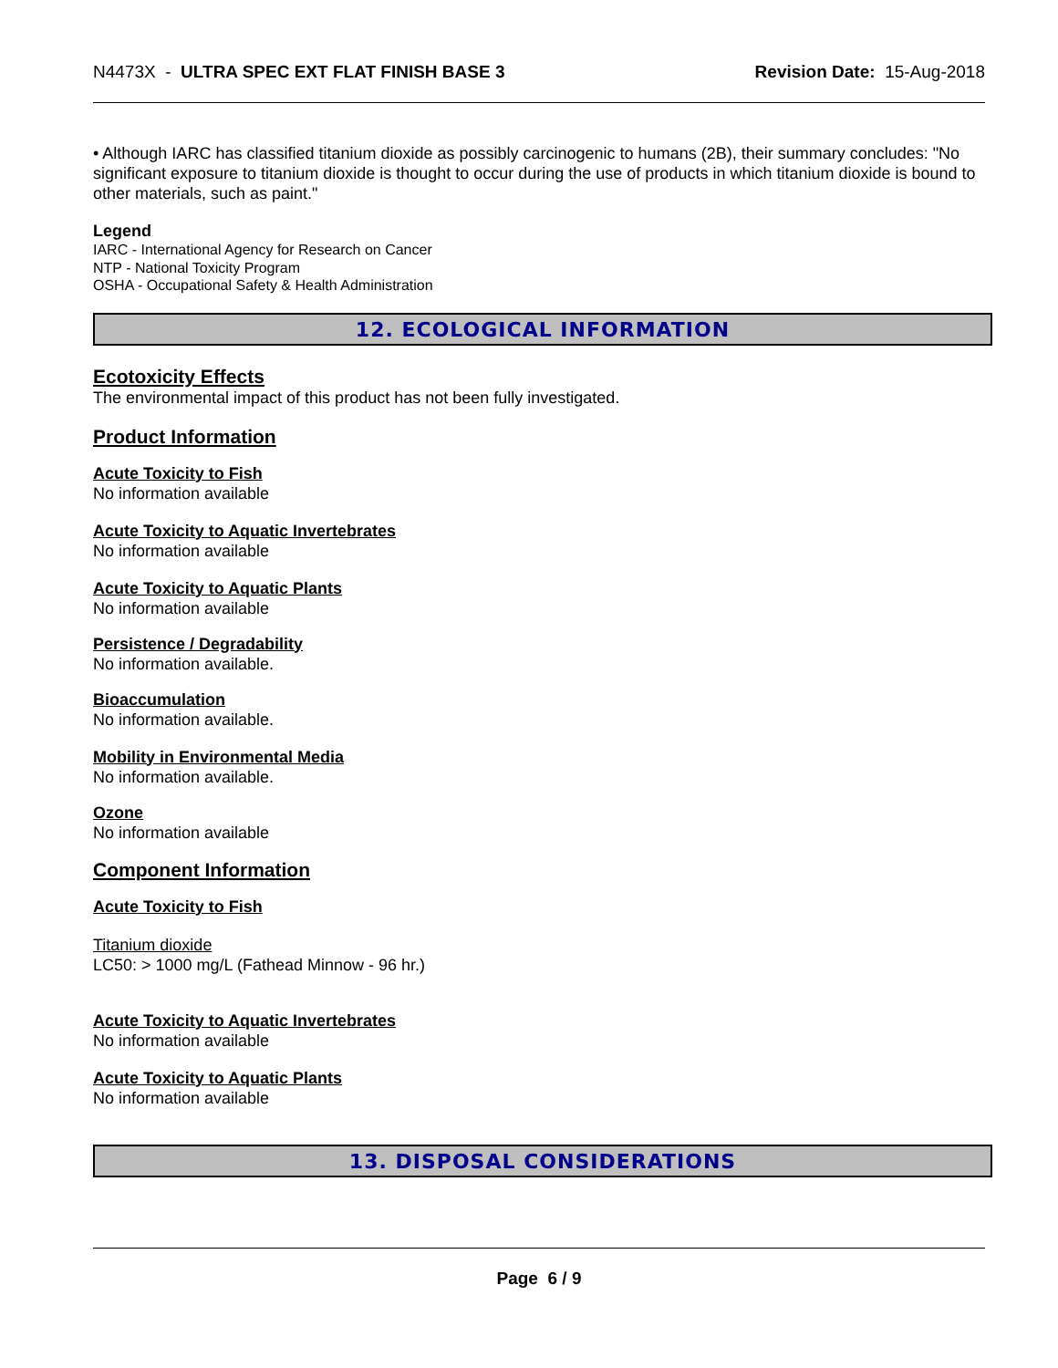N4473X - ULTRA SPEC EXT FLAT FINISH BASE 3 Revision Date: 15-Aug-2018
• Although IARC has classified titanium dioxide as possibly carcinogenic to humans (2B), their summary concludes: "No significant exposure to titanium dioxide is thought to occur during the use of products in which titanium dioxide is bound to other materials, such as paint."
Legend
IARC - International Agency for Research on Cancer
NTP - National Toxicity Program
OSHA - Occupational Safety & Health Administration
12. ECOLOGICAL INFORMATION
Ecotoxicity Effects
The environmental impact of this product has not been fully investigated.
Product Information
Acute Toxicity to Fish
No information available
Acute Toxicity to Aquatic Invertebrates
No information available
Acute Toxicity to Aquatic Plants
No information available
Persistence / Degradability
No information available.
Bioaccumulation
No information available.
Mobility in Environmental Media
No information available.
Ozone
No information available
Component Information
Acute Toxicity to Fish
Titanium dioxide
LC50: > 1000 mg/L (Fathead Minnow - 96 hr.)
Acute Toxicity to Aquatic Invertebrates
No information available
Acute Toxicity to Aquatic Plants
No information available
13. DISPOSAL CONSIDERATIONS
Page 6 / 9